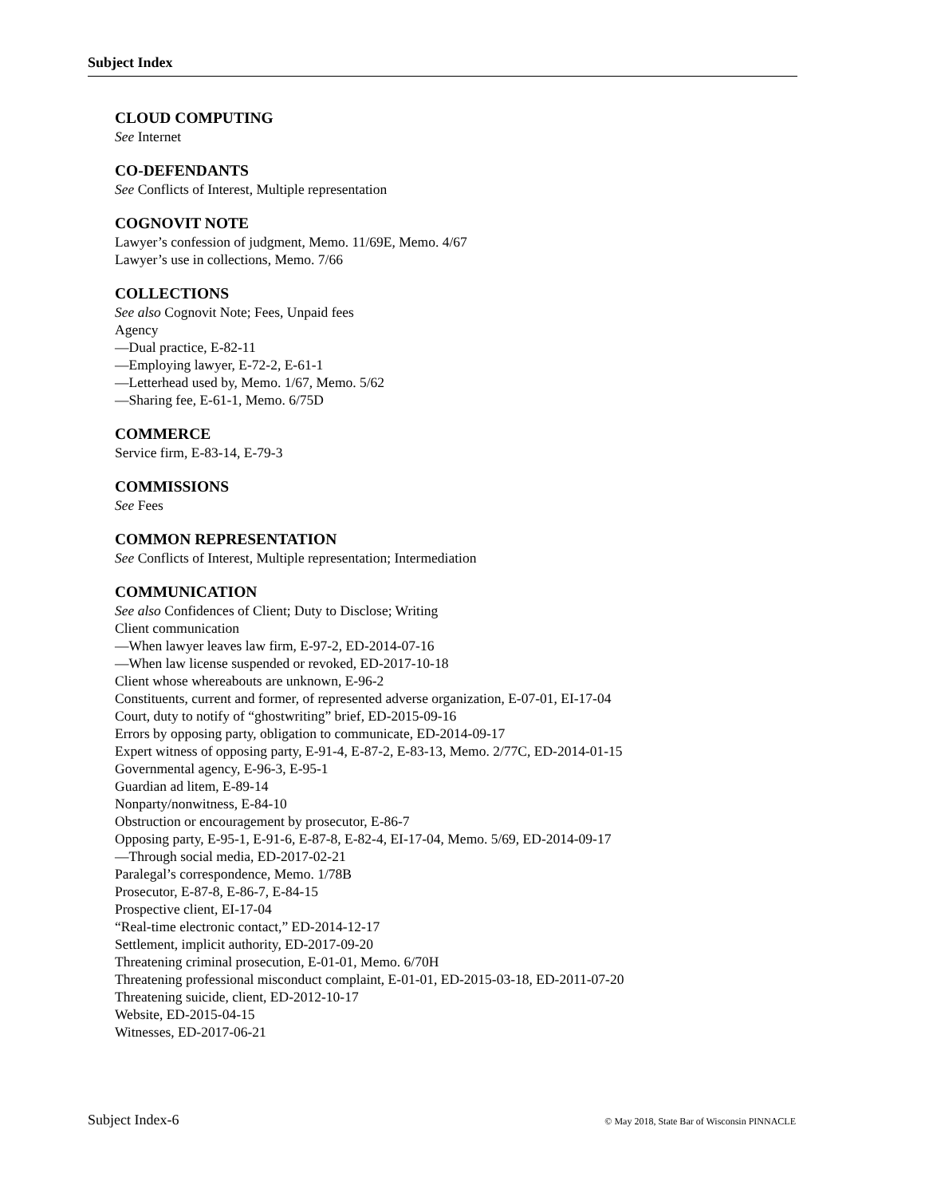Subject Index
CLOUD COMPUTING
See Internet
CO-DEFENDANTS
See Conflicts of Interest, Multiple representation
COGNOVIT NOTE
Lawyer’s confession of judgment, Memo. 11/69E, Memo. 4/67
Lawyer’s use in collections, Memo. 7/66
COLLECTIONS
See also Cognovit Note; Fees, Unpaid fees
Agency
—Dual practice, E-82-11
—Employing lawyer, E-72-2, E-61-1
—Letterhead used by, Memo. 1/67, Memo. 5/62
—Sharing fee, E-61-1, Memo. 6/75D
COMMERCE
Service firm, E-83-14, E-79-3
COMMISSIONS
See Fees
COMMON REPRESENTATION
See Conflicts of Interest, Multiple representation; Intermediation
COMMUNICATION
See also Confidences of Client; Duty to Disclose; Writing
Client communication
—When lawyer leaves law firm, E-97-2, ED-2014-07-16
—When law license suspended or revoked, ED-2017-10-18
Client whose whereabouts are unknown, E-96-2
Constituents, current and former, of represented adverse organization, E-07-01, EI-17-04
Court, duty to notify of “ghostwriting” brief, ED-2015-09-16
Errors by opposing party, obligation to communicate, ED-2014-09-17
Expert witness of opposing party, E-91-4, E-87-2, E-83-13, Memo. 2/77C, ED-2014-01-15
Governmental agency, E-96-3, E-95-1
Guardian ad litem, E-89-14
Nonparty/nonwitness, E-84-10
Obstruction or encouragement by prosecutor, E-86-7
Opposing party, E-95-1, E-91-6, E-87-8, E-82-4, EI-17-04, Memo. 5/69, ED-2014-09-17
—Through social media, ED-2017-02-21
Paralegal’s correspondence, Memo. 1/78B
Prosecutor, E-87-8, E-86-7, E-84-15
Prospective client, EI-17-04
“Real-time electronic contact,” ED-2014-12-17
Settlement, implicit authority, ED-2017-09-20
Threatening criminal prosecution, E-01-01, Memo. 6/70H
Threatening professional misconduct complaint, E-01-01, ED-2015-03-18, ED-2011-07-20
Threatening suicide, client, ED-2012-10-17
Website, ED-2015-04-15
Witnesses, ED-2017-06-21
Subject Index-6 © May 2018, State Bar of Wisconsin PINNACLE